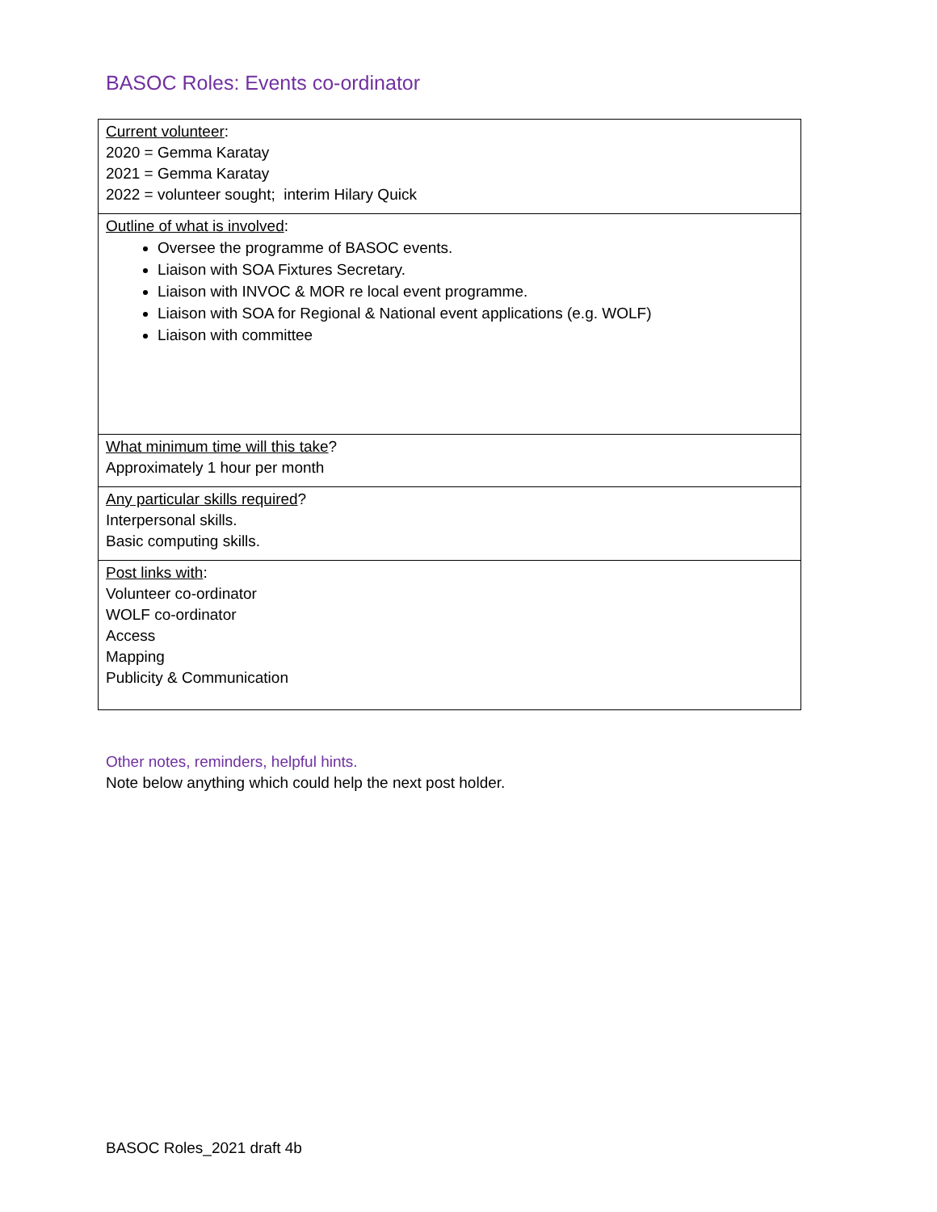BASOC Roles: Events co-ordinator
| Current volunteer : 2020 = Gemma Karatay 2021 = Gemma Karatay 2022 = volunteer sought; interim Hilary Quick |
| Outline of what is involved : Oversee the programme of BASOC events. Liaison with SOA Fixtures Secretary. Liaison with INVOC & MOR re local event programme. Liaison with SOA for Regional & National event applications (e.g. WOLF) Liaison with committee |
| What minimum time will this take ? Approximately 1 hour per month |
| Any particular skills required ? Interpersonal skills. Basic computing skills. |
| Post links with : Volunteer co-ordinator WOLF co-ordinator Access Mapping Publicity & Communication |
Other notes, reminders, helpful hints.
Note below anything which could help the next post holder.
BASOC Roles_2021 draft 4b